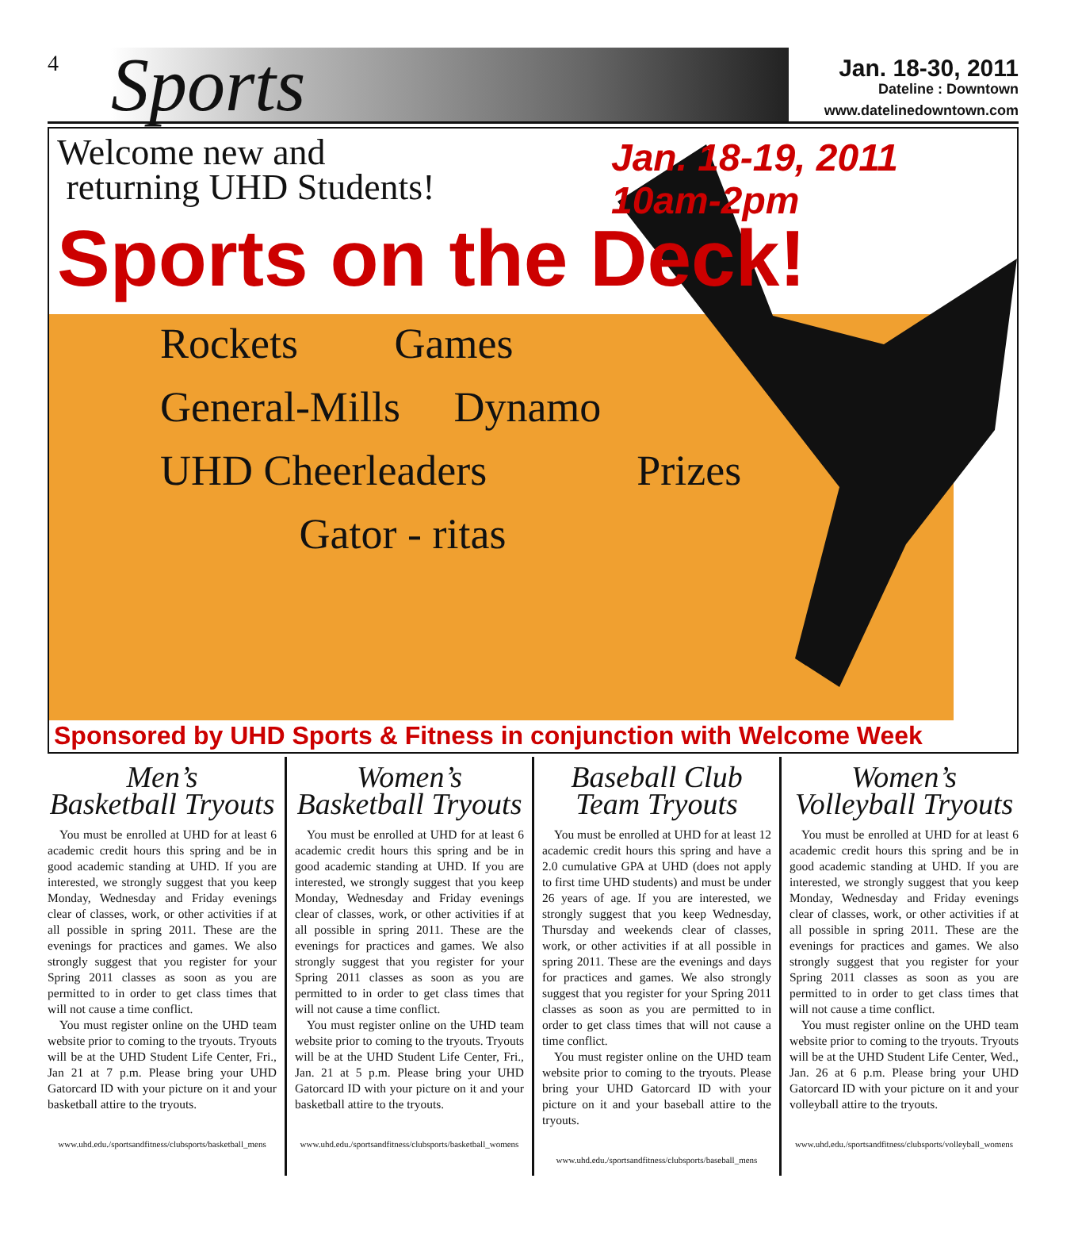4
Sports
Jan. 18-30, 2011
Dateline : Downtown
www.datelinedowntown.com
Jan. 18-19, 2011
10am-2pm
Welcome new and
returning UHD Students!
Sports on the Deck!
Rockets Games
General-Mills Dynamo
UHD Cheerleaders Prizes
Gator - ritas
Sponsored by UHD Sports & Fitness in conjunction with Welcome Week
Men’s
Basketball Tryouts
You must be enrolled at UHD for at least 6 academic credit hours this spring and be in good academic standing at UHD. If you are interested, we strongly suggest that you keep Monday, Wednesday and Friday evenings clear of classes, work, or other activities if at all possible in spring 2011. These are the evenings for practices and games. We also strongly suggest that you register for your Spring 2011 classes as soon as you are permitted to in order to get class times that will not cause a time conflict.
You must register online on the UHD team website prior to coming to the tryouts. Tryouts will be at the UHD Student Life Center, Fri., Jan 21 at 7 p.m. Please bring your UHD Gatorcard ID with your picture on it and your basketball attire to the tryouts.
www.uhd.edu./sportsandfitness/clubsports/basketball_mens
Women’s
Basketball Tryouts
You must be enrolled at UHD for at least 6 academic credit hours this spring and be in good academic standing at UHD. If you are interested, we strongly suggest that you keep Monday, Wednesday and Friday evenings clear of classes, work, or other activities if at all possible in spring 2011. These are the evenings for practices and games. We also strongly suggest that you register for your Spring 2011 classes as soon as you are permitted to in order to get class times that will not cause a time conflict.
You must register online on the UHD team website prior to coming to the tryouts. Tryouts will be at the UHD Student Life Center, Fri., Jan. 21 at 5 p.m. Please bring your UHD Gatorcard ID with your picture on it and your basketball attire to the tryouts.
www.uhd.edu./sportsandfitness/clubsports/basketball_womens
Baseball Club
Team Tryouts
You must be enrolled at UHD for at least 12 academic credit hours this spring and have a 2.0 cumulative GPA at UHD (does not apply to first time UHD students) and must be under 26 years of age. If you are interested, we strongly suggest that you keep Wednesday, Thursday and weekends clear of classes, work, or other activities if at all possible in spring 2011. These are the evenings and days for practices and games. We also strongly suggest that you register for your Spring 2011 classes as soon as you are permitted to in order to get class times that will not cause a time conflict.
You must register online on the UHD team website prior to coming to the tryouts. Please bring your UHD Gatorcard ID with your picture on it and your baseball attire to the tryouts.
www.uhd.edu./sportsandfitness/clubsports/baseball_mens
Women’s
Volleyball Tryouts
You must be enrolled at UHD for at least 6 academic credit hours this spring and be in good academic standing at UHD. If you are interested, we strongly suggest that you keep Monday, Wednesday and Friday evenings clear of classes, work, or other activities if at all possible in spring 2011. These are the evenings for practices and games. We also strongly suggest that you register for your Spring 2011 classes as soon as you are permitted to in order to get class times that will not cause a time conflict.
You must register online on the UHD team website prior to coming to the tryouts. Tryouts will be at the UHD Student Life Center, Wed., Jan. 26 at 6 p.m. Please bring your UHD Gatorcard ID with your picture on it and your volleyball attire to the tryouts.
www.uhd.edu./sportsandfitness/clubsports/volleyball_womens